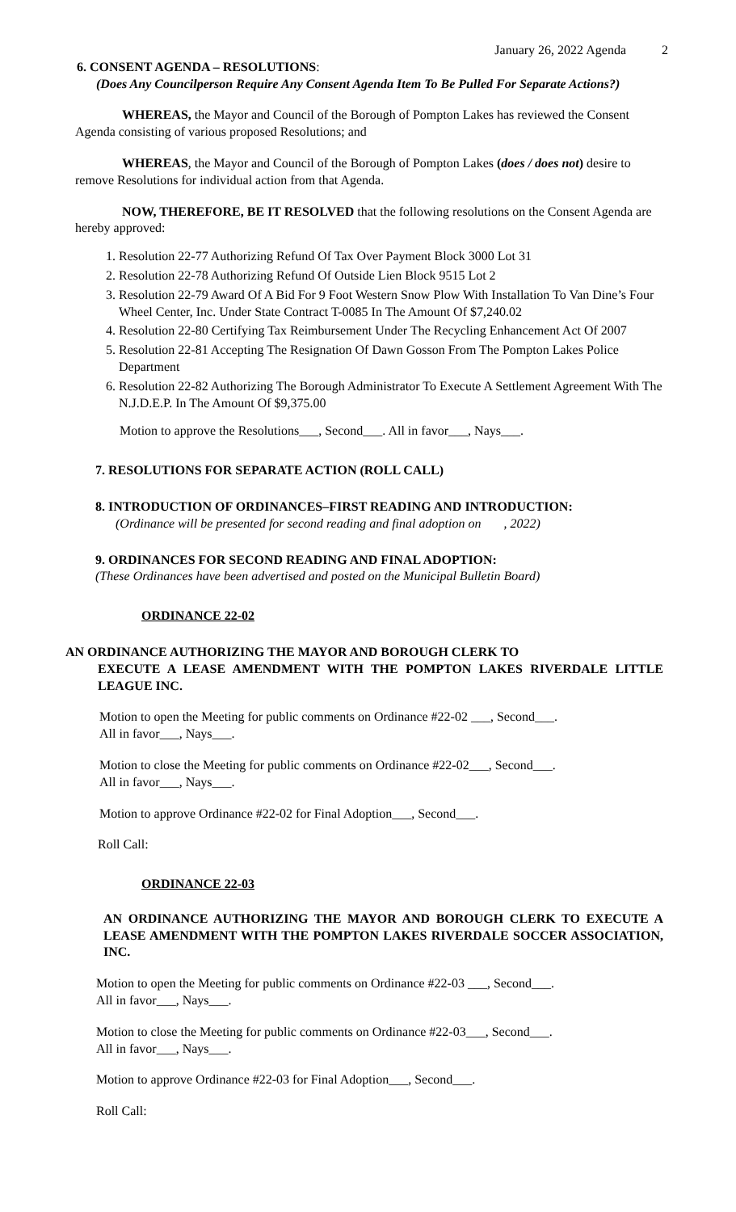January 26, 2022 Agenda 2
6. CONSENT AGENDA – RESOLUTIONS:
(Does Any Councilperson Require Any Consent Agenda Item To Be Pulled For Separate Actions?)
WHEREAS, the Mayor and Council of the Borough of Pompton Lakes has reviewed the Consent Agenda consisting of various proposed Resolutions; and
WHEREAS, the Mayor and Council of the Borough of Pompton Lakes (does / does not) desire to remove Resolutions for individual action from that Agenda.
NOW, THEREFORE, BE IT RESOLVED that the following resolutions on the Consent Agenda are hereby approved:
1. Resolution 22-77 Authorizing Refund Of Tax Over Payment Block 3000 Lot 31
2. Resolution 22-78 Authorizing Refund Of Outside Lien Block 9515 Lot 2
3. Resolution 22-79 Award Of A Bid For 9 Foot Western Snow Plow With Installation To Van Dine’s Four Wheel Center, Inc. Under State Contract T-0085 In The Amount Of $7,240.02
4. Resolution 22-80 Certifying Tax Reimbursement Under The Recycling Enhancement Act Of 2007
5. Resolution 22-81 Accepting The Resignation Of Dawn Gosson From The Pompton Lakes Police Department
6. Resolution 22-82 Authorizing The Borough Administrator To Execute A Settlement Agreement With The N.J.D.E.P. In The Amount Of $9,375.00
Motion to approve the Resolutions___, Second___. All in favor___, Nays___.
7. RESOLUTIONS FOR SEPARATE ACTION (ROLL CALL)
8. INTRODUCTION OF ORDINANCES–FIRST READING AND INTRODUCTION:
(Ordinance will be presented for second reading and final adoption on , 2022)
9. ORDINANCES FOR SECOND READING AND FINAL ADOPTION:
(These Ordinances have been advertised and posted on the Municipal Bulletin Board)
ORDINANCE 22-02
AN ORDINANCE AUTHORIZING THE MAYOR AND BOROUGH CLERK TO
EXECUTE A LEASE AMENDMENT WITH THE POMPTON LAKES RIVERDALE LITTLE LEAGUE INC.
Motion to open the Meeting for public comments on Ordinance #22-02 ___, Second___.
All in favor___, Nays___.
Motion to close the Meeting for public comments on Ordinance #22-02___, Second___.
All in favor___, Nays___.
Motion to approve Ordinance #22-02 for Final Adoption___, Second___.
Roll Call:
ORDINANCE 22-03
AN ORDINANCE AUTHORIZING THE MAYOR AND BOROUGH CLERK TO EXECUTE A LEASE AMENDMENT WITH THE POMPTON LAKES RIVERDALE SOCCER ASSOCIATION, INC.
Motion to open the Meeting for public comments on Ordinance #22-03 ___, Second___.
All in favor___, Nays___.
Motion to close the Meeting for public comments on Ordinance #22-03___, Second___.
All in favor___, Nays___.
Motion to approve Ordinance #22-03 for Final Adoption___, Second___.
Roll Call: